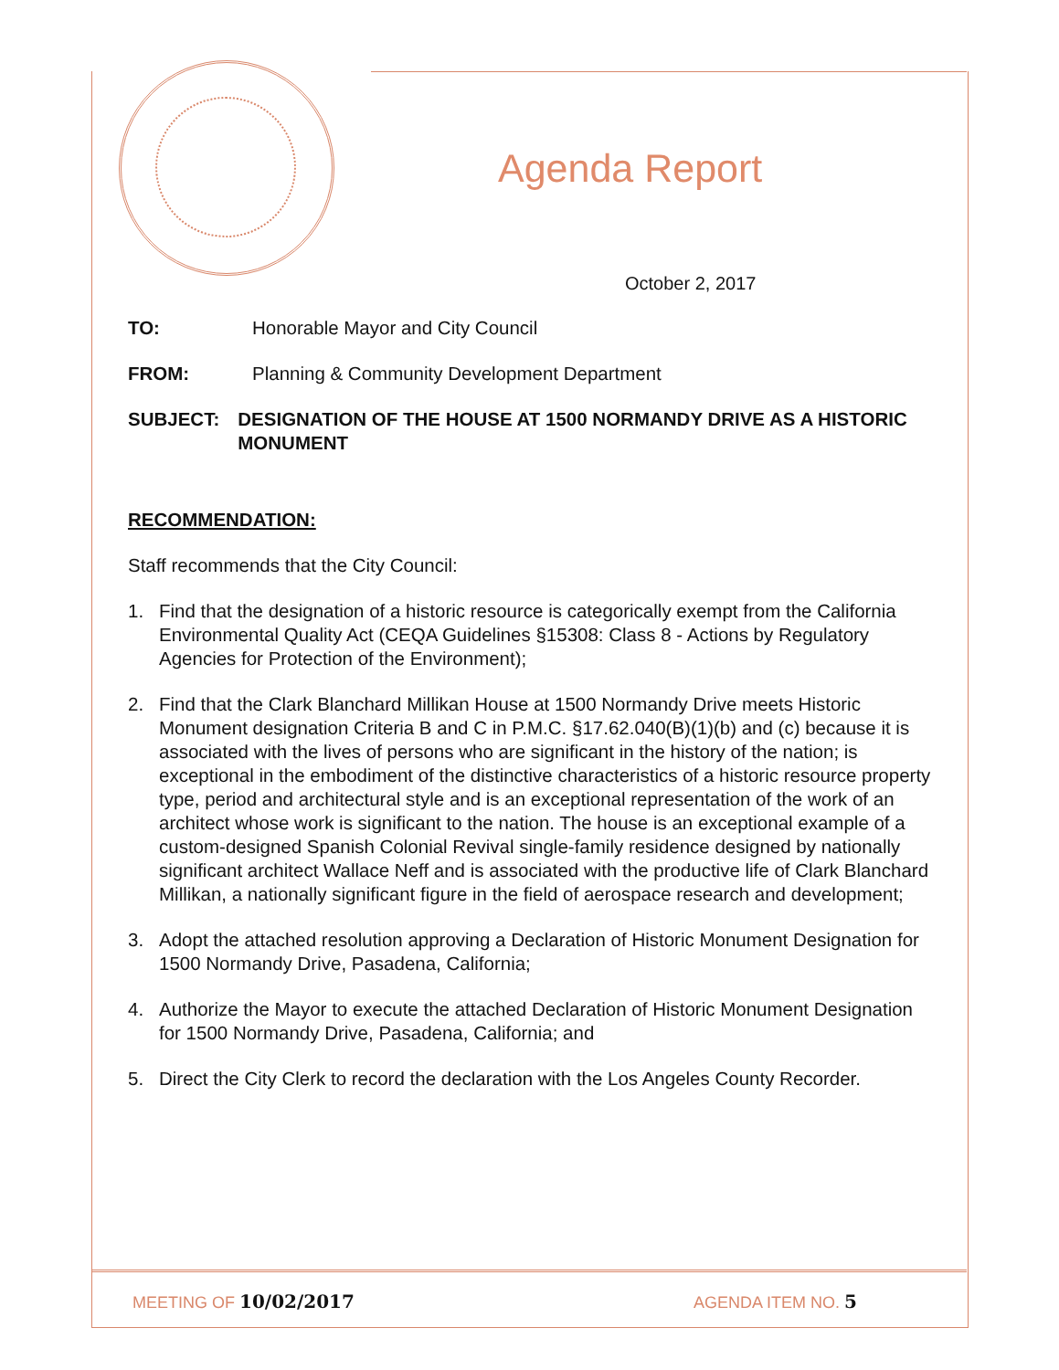Agenda Report
October 2, 2017
TO: Honorable Mayor and City Council
FROM: Planning & Community Development Department
SUBJECT: DESIGNATION OF THE HOUSE AT 1500 NORMANDY DRIVE AS A HISTORIC MONUMENT
RECOMMENDATION:
Staff recommends that the City Council:
1. Find that the designation of a historic resource is categorically exempt from the California Environmental Quality Act (CEQA Guidelines §15308: Class 8 - Actions by Regulatory Agencies for Protection of the Environment);
2. Find that the Clark Blanchard Millikan House at 1500 Normandy Drive meets Historic Monument designation Criteria B and C in P.M.C. §17.62.040(B)(1)(b) and (c) because it is associated with the lives of persons who are significant in the history of the nation; is exceptional in the embodiment of the distinctive characteristics of a historic resource property type, period and architectural style and is an exceptional representation of the work of an architect whose work is significant to the nation. The house is an exceptional example of a custom-designed Spanish Colonial Revival single-family residence designed by nationally significant architect Wallace Neff and is associated with the productive life of Clark Blanchard Millikan, a nationally significant figure in the field of aerospace research and development;
3. Adopt the attached resolution approving a Declaration of Historic Monument Designation for 1500 Normandy Drive, Pasadena, California;
4. Authorize the Mayor to execute the attached Declaration of Historic Monument Designation for 1500 Normandy Drive, Pasadena, California; and
5. Direct the City Clerk to record the declaration with the Los Angeles County Recorder.
MEETING OF 10/02/2017 AGENDA ITEM NO. 5